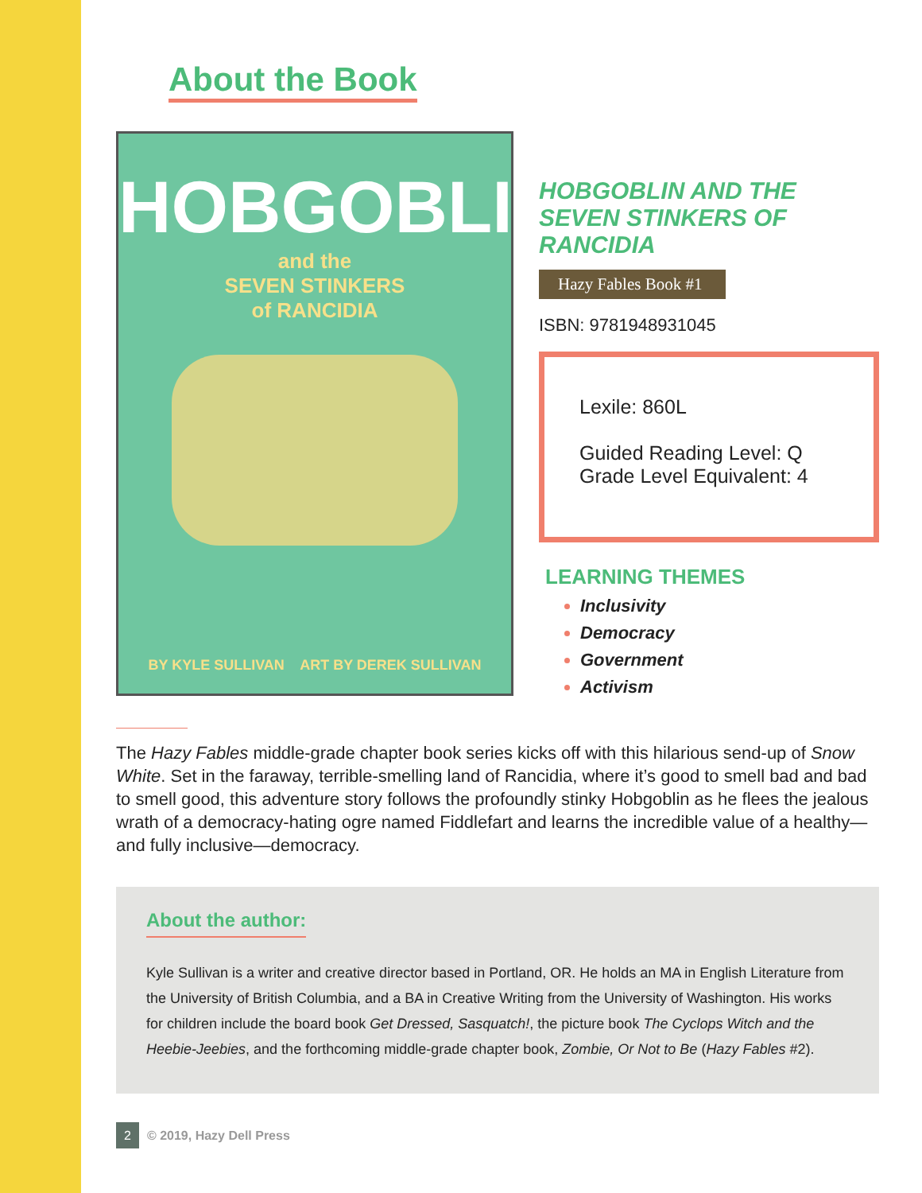About the Book
HOBGOBLIN
and the
SEVEN STINKERS
of RANCIDIA
BY KYLE SULLIVAN ART BY DEREK SULLIVAN
HOBGOBLIN AND THE SEVEN STINKERS OF RANCIDIA
Hazy Fables Book #1
ISBN: 9781948931045
Lexile: 860L
Guided Reading Level: Q
Grade Level Equivalent: 4
LEARNING THEMES
Inclusivity
Democracy
Government
Activism
The Hazy Fables middle-grade chapter book series kicks off with this hilarious send-up of Snow White. Set in the faraway, terrible-smelling land of Rancidia, where it’s good to smell bad and bad to smell good, this adventure story follows the profoundly stinky Hobgoblin as he flees the jealous wrath of a democracy-hating ogre named Fiddlefart and learns the incredible value of a healthy—and fully inclusive—democracy.
About the author:
Kyle Sullivan is a writer and creative director based in Portland, OR. He holds an MA in English Literature from the University of British Columbia, and a BA in Creative Writing from the University of Washington. His works for children include the board book Get Dressed, Sasquatch!, the picture book The Cyclops Witch and the Heebie-Jeebies, and the forthcoming middle-grade chapter book, Zombie, Or Not to Be (Hazy Fables #2).
2 © 2019, Hazy Dell Press